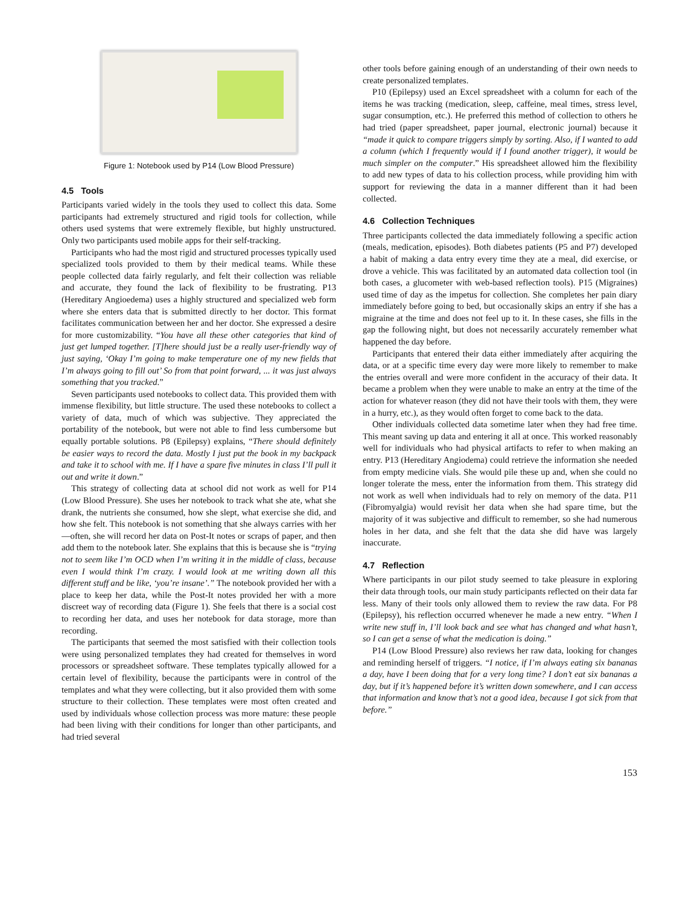Figure 1: Notebook used by P14 (Low Blood Pressure)
4.5 Tools
Participants varied widely in the tools they used to collect this data. Some participants had extremely structured and rigid tools for collection, while others used systems that were extremely flexible, but highly unstructured. Only two participants used mobile apps for their self-tracking.
Participants who had the most rigid and structured processes typically used specialized tools provided to them by their medical teams. While these people collected data fairly regularly, and felt their collection was reliable and accurate, they found the lack of flexibility to be frustrating. P13 (Hereditary Angioedema) uses a highly structured and specialized web form where she enters data that is submitted directly to her doctor. This format facilitates communication between her and her doctor. She expressed a desire for more customizability. “You have all these other categories that kind of just get lumped together. [T]here should just be a really user-friendly way of just saying, ‘Okay I’m going to make temperature one of my new fields that I’m always going to fill out’ So from that point forward, ... it was just always something that you tracked.”
Seven participants used notebooks to collect data. This provided them with immense flexibility, but little structure. The used these notebooks to collect a variety of data, much of which was subjective. They appreciated the portability of the notebook, but were not able to find less cumbersome but equally portable solutions. P8 (Epilepsy) explains, “There should definitely be easier ways to record the data. Mostly I just put the book in my backpack and take it to school with me. If I have a spare five minutes in class I’ll pull it out and write it down.”
This strategy of collecting data at school did not work as well for P14 (Low Blood Pressure). She uses her notebook to track what she ate, what she drank, the nutrients she consumed, how she slept, what exercise she did, and how she felt. This notebook is not something that she always carries with her—often, she will record her data on Post-It notes or scraps of paper, and then add them to the notebook later. She explains that this is because she is “trying not to seem like I’m OCD when I’m writing it in the middle of class, because even I would think I’m crazy. I would look at me writing down all this different stuff and be like, ‘you’re insane’.” The notebook provided her with a place to keep her data, while the Post-It notes provided her with a more discreet way of recording data (Figure 1). She feels that there is a social cost to recording her data, and uses her notebook for data storage, more than recording.
The participants that seemed the most satisfied with their collection tools were using personalized templates they had created for themselves in word processors or spreadsheet software. These templates typically allowed for a certain level of flexibility, because the participants were in control of the templates and what they were collecting, but it also provided them with some structure to their collection. These templates were most often created and used by individuals whose collection process was more mature: these people had been living with their conditions for longer than other participants, and had tried several
other tools before gaining enough of an understanding of their own needs to create personalized templates.
P10 (Epilepsy) used an Excel spreadsheet with a column for each of the items he was tracking (medication, sleep, caffeine, meal times, stress level, sugar consumption, etc.). He preferred this method of collection to others he had tried (paper spreadsheet, paper journal, electronic journal) because it “made it quick to compare triggers simply by sorting. Also, if I wanted to add a column (which I frequently would if I found another trigger), it would be much simpler on the computer.” His spreadsheet allowed him the flexibility to add new types of data to his collection process, while providing him with support for reviewing the data in a manner different than it had been collected.
4.6 Collection Techniques
Three participants collected the data immediately following a specific action (meals, medication, episodes). Both diabetes patients (P5 and P7) developed a habit of making a data entry every time they ate a meal, did exercise, or drove a vehicle. This was facilitated by an automated data collection tool (in both cases, a glucometer with web-based reflection tools). P15 (Migraines) used time of day as the impetus for collection. She completes her pain diary immediately before going to bed, but occasionally skips an entry if she has a migraine at the time and does not feel up to it. In these cases, she fills in the gap the following night, but does not necessarily accurately remember what happened the day before.
Participants that entered their data either immediately after acquiring the data, or at a specific time every day were more likely to remember to make the entries overall and were more confident in the accuracy of their data. It became a problem when they were unable to make an entry at the time of the action for whatever reason (they did not have their tools with them, they were in a hurry, etc.), as they would often forget to come back to the data.
Other individuals collected data sometime later when they had free time. This meant saving up data and entering it all at once. This worked reasonably well for individuals who had physical artifacts to refer to when making an entry. P13 (Hereditary Angiodema) could retrieve the information she needed from empty medicine vials. She would pile these up and, when she could no longer tolerate the mess, enter the information from them. This strategy did not work as well when individuals had to rely on memory of the data. P11 (Fibromyalgia) would revisit her data when she had spare time, but the majority of it was subjective and difficult to remember, so she had numerous holes in her data, and she felt that the data she did have was largely inaccurate.
4.7 Reflection
Where participants in our pilot study seemed to take pleasure in exploring their data through tools, our main study participants reflected on their data far less. Many of their tools only allowed them to review the raw data. For P8 (Epilepsy), his reflection occurred whenever he made a new entry. “When I write new stuff in, I’ll look back and see what has changed and what hasn’t, so I can get a sense of what the medication is doing.”
P14 (Low Blood Pressure) also reviews her raw data, looking for changes and reminding herself of triggers. “I notice, if I’m always eating six bananas a day, have I been doing that for a very long time? I don’t eat six bananas a day, but if it’s happened before it’s written down somewhere, and I can access that information and know that’s not a good idea, because I got sick from that before.”
153